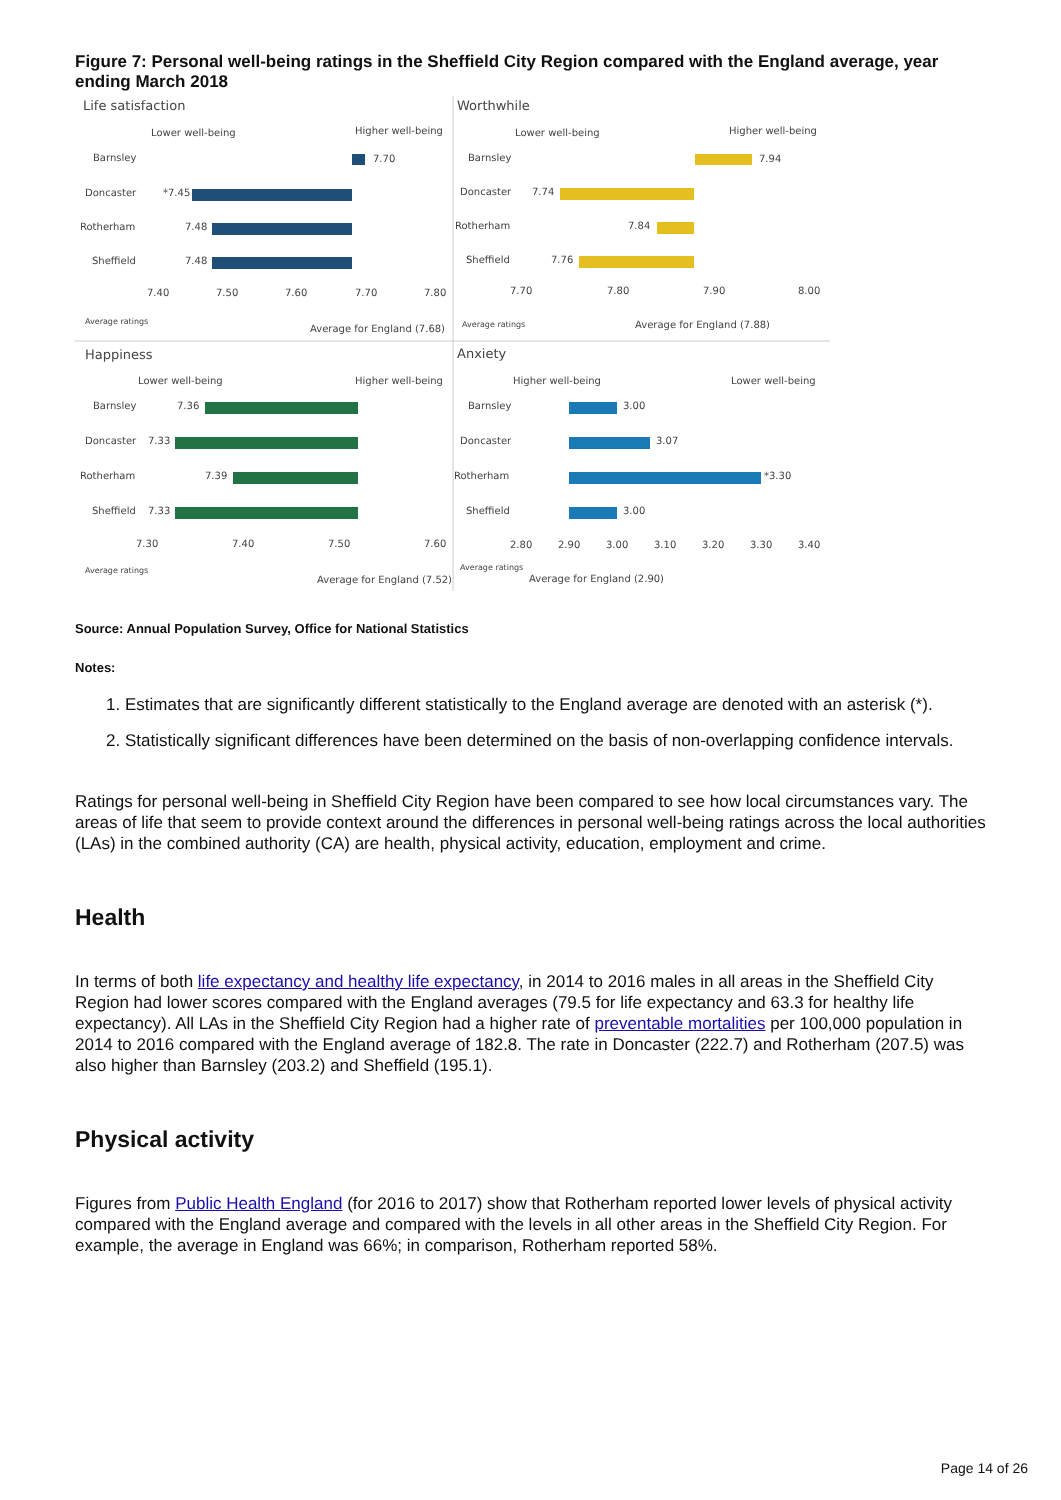Figure 7: Personal well-being ratings in the Sheffield City Region compared with the England average, year ending March 2018
Life satisfaction
Lower well-being
Higher well-being
Barnsley
7.70
Doncaster
*7.45
Rotherham
7.48
Sheffield
7.48
7.40
7.50
7.60
7.70
7.80
Average ratings
Average for England (7.68)
Worthwhile
Lower well-being
Higher well-being
Barnsley
7.94
Doncaster
7.74
Rotherham
7.84
Sheffield
7.76
7.70
7.80
7.90
8.00
Average ratings
Average for England (7.88)
Happiness
Lower well-being
Higher well-being
Barnsley
7.36
Doncaster
7.33
Rotherham
7.39
Sheffield
7.33
7.30
7.40
7.50
7.60
Average ratings
Average for England (7.52)
Anxiety
Higher well-being
Lower well-being
Barnsley
3.00
Doncaster
3.07
Rotherham
*3.30
Sheffield
3.00
2.80
2.90
3.00
3.10
3.20
3.30
3.40
Average ratings
Average for England (2.90)
Source: Annual Population Survey, Office for National Statistics
Notes:
1. Estimates that are significantly different statistically to the England average are denoted with an asterisk (*).
2. Statistically significant differences have been determined on the basis of non-overlapping confidence intervals.
Ratings for personal well-being in Sheffield City Region have been compared to see how local circumstances vary. The areas of life that seem to provide context around the differences in personal well-being ratings across the local authorities (LAs) in the combined authority (CA) are health, physical activity, education, employment and crime.
Health
In terms of both life expectancy and healthy life expectancy, in 2014 to 2016 males in all areas in the Sheffield City Region had lower scores compared with the England averages (79.5 for life expectancy and 63.3 for healthy life expectancy). All LAs in the Sheffield City Region had a higher rate of preventable mortalities per 100,000 population in 2014 to 2016 compared with the England average of 182.8. The rate in Doncaster (222.7) and Rotherham (207.5) was also higher than Barnsley (203.2) and Sheffield (195.1).
Physical activity
Figures from Public Health England (for 2016 to 2017) show that Rotherham reported lower levels of physical activity compared with the England average and compared with the levels in all other areas in the Sheffield City Region. For example, the average in England was 66%; in comparison, Rotherham reported 58%.
Page 14 of 26